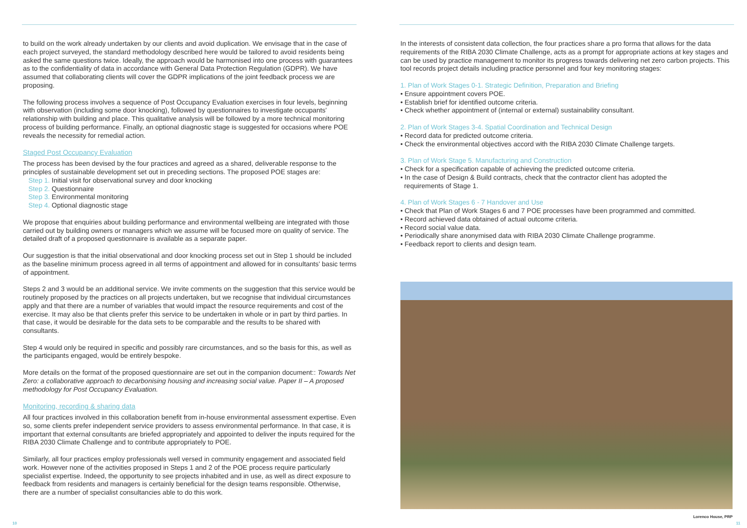to build on the work already undertaken by our clients and avoid duplication. We envisage that in the case of each project surveyed, the standard methodology described here would be tailored to avoid residents being asked the same questions twice. Ideally, the approach would be harmonised into one process with guarantees as to the confidentiality of data in accordance with General Data Protection Regulation (GDPR). We have assumed that collaborating clients will cover the GDPR implications of the joint feedback process we are proposing.
The following process involves a sequence of Post Occupancy Evaluation exercises in four levels, beginning with observation (including some door knocking), followed by questionnaires to investigate occupants' relationship with building and place. This qualitative analysis will be followed by a more technical monitoring process of building performance. Finally, an optional diagnostic stage is suggested for occasions where POE reveals the necessity for remedial action.
Staged Post Occupancy Evaluation
The process has been devised by the four practices and agreed as a shared, deliverable response to the principles of sustainable development set out in preceding sections. The proposed POE stages are:
Step 1. Initial visit for observational survey and door knocking
Step 2. Questionnaire
Step 3. Environmental monitoring
Step 4. Optional diagnostic stage
We propose that enquiries about building performance and environmental wellbeing are integrated with those carried out by building owners or managers which we assume will be focused more on quality of service. The detailed draft of a proposed questionnaire is available as a separate paper.
Our suggestion is that the initial observational and door knocking process set out in Step 1 should be included as the baseline minimum process agreed in all terms of appointment and allowed for in consultants' basic terms of appointment.
Steps 2 and 3 would be an additional service. We invite comments on the suggestion that this service would be routinely proposed by the practices on all projects undertaken, but we recognise that individual circumstances apply and that there are a number of variables that would impact the resource requirements and cost of the exercise. It may also be that clients prefer this service to be undertaken in whole or in part by third parties. In that case, it would be desirable for the data sets to be comparable and the results to be shared with consultants.
Step 4 would only be required in specific and possibly rare circumstances, and so the basis for this, as well as the participants engaged, would be entirely bespoke.
More details on the format of the proposed questionnaire are set out in the companion document:: Towards Net Zero: a collaborative approach to decarbonising housing and increasing social value. Paper II – A proposed methodology for Post Occupancy Evaluation.
Monitoring, recording & sharing data
All four practices involved in this collaboration benefit from in-house environmental assessment expertise. Even so, some clients prefer independent service providers to assess environmental performance. In that case, it is important that external consultants are briefed appropriately and appointed to deliver the inputs required for the RIBA 2030 Climate Challenge and to contribute appropriately to POE.
Similarly, all four practices employ professionals well versed in community engagement and associated field work. However none of the activities proposed in Steps 1 and 2 of the POE process require particularly specialist expertise. Indeed, the opportunity to see projects inhabited and in use, as well as direct exposure to feedback from residents and managers is certainly beneficial for the design teams responsible. Otherwise, there are a number of specialist consultancies able to do this work.
In the interests of consistent data collection, the four practices share a pro forma that allows for the data requirements of the RIBA 2030 Climate Challenge, acts as a prompt for appropriate actions at key stages and can be used by practice management to monitor its progress towards delivering net zero carbon projects. This tool records project details including practice personnel and four key monitoring stages:
1. Plan of Work Stages 0-1. Strategic Definition, Preparation and Briefing
• Ensure appointment covers POE.
• Establish brief for identified outcome criteria.
• Check whether appointment of (internal or external) sustainability consultant.
2. Plan of Work Stages 3-4. Spatial Coordination and Technical Design
• Record data for predicted outcome criteria.
• Check the environmental objectives accord with the RIBA 2030 Climate Challenge targets.
3. Plan of Work Stage 5. Manufacturing and Construction
• Check for a specification capable of achieving the predicted outcome criteria.
• In the case of Design & Build contracts, check that the contractor client has adopted the
requirements of Stage 1.
4. Plan of Work Stages 6 - 7 Handover and Use
• Check that Plan of Work Stages 6 and 7 POE processes have been programmed and committed.
• Record achieved data obtained of actual outcome criteria.
• Record social value data.
• Periodically share anonymised data with RIBA 2030 Climate Challenge programme.
• Feedback report to clients and design team.
Lorenco House, PRP
10 11